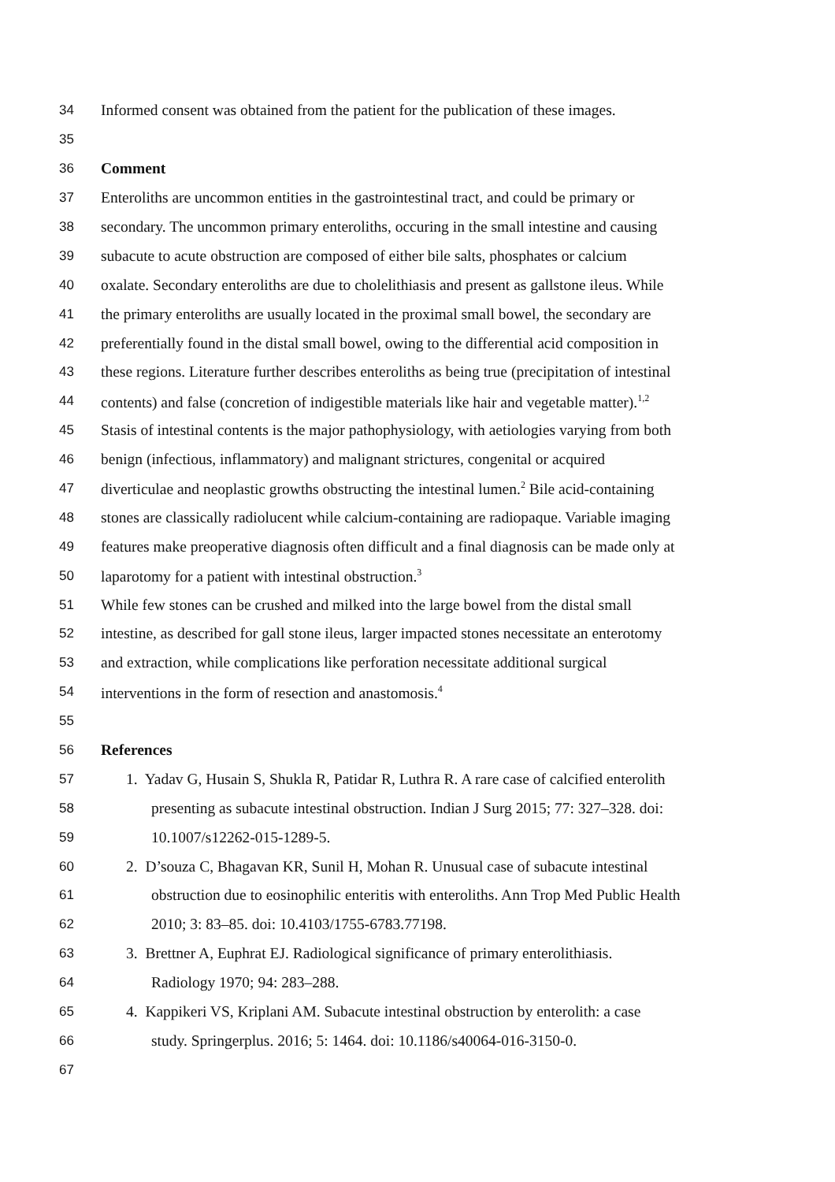34 Informed consent was obtained from the patient for the publication of these images.
35
36 Comment
37 Enteroliths are uncommon entities in the gastrointestinal tract, and could be primary or
38 secondary. The uncommon primary enteroliths, occuring in the small intestine and causing
39 subacute to acute obstruction are composed of either bile salts, phosphates or calcium
40 oxalate. Secondary enteroliths are due to cholelithiasis and present as gallstone ileus. While
41 the primary enteroliths are usually located in the proximal small bowel, the secondary are
42 preferentially found in the distal small bowel, owing to the differential acid composition in
43 these regions. Literature further describes enteroliths as being true (precipitation of intestinal
44 contents) and false (concretion of indigestible materials like hair and vegetable matter).<sup>1,2</sup>
45 Stasis of intestinal contents is the major pathophysiology, with aetiologies varying from both
46 benign (infectious, inflammatory) and malignant strictures, congenital or acquired
47 diverticulae and neoplastic growths obstructing the intestinal lumen.<sup>2</sup> Bile acid-containing
48 stones are classically radiolucent while calcium-containing are radiopaque. Variable imaging
49 features make preoperative diagnosis often difficult and a final diagnosis can be made only at
50 laparotomy for a patient with intestinal obstruction.<sup>3</sup>
51 While few stones can be crushed and milked into the large bowel from the distal small
52 intestine, as described for gall stone ileus, larger impacted stones necessitate an enterotomy
53 and extraction, while complications like perforation necessitate additional surgical
54 interventions in the form of resection and anastomosis.<sup>4</sup>
55
56 References
57 1. Yadav G, Husain S, Shukla R, Patidar R, Luthra R. A rare case of calcified enterolith
58 presenting as subacute intestinal obstruction. Indian J Surg 2015; 77: 327–328. doi:
59 10.1007/s12262-015-1289-5.
60 2. D’souza C, Bhagavan KR, Sunil H, Mohan R. Unusual case of subacute intestinal
61 obstruction due to eosinophilic enteritis with enteroliths. Ann Trop Med Public Health
62 2010; 3: 83–85. doi: 10.4103/1755-6783.77198.
63 3. Brettner A, Euphrat EJ. Radiological significance of primary enterolithiasis.
64 Radiology 1970; 94: 283–288.
65 4. Kappikeri VS, Kriplani AM. Subacute intestinal obstruction by enterolith: a case
66 study. Springerplus. 2016; 5: 1464. doi: 10.1186/s40064-016-3150-0.
67